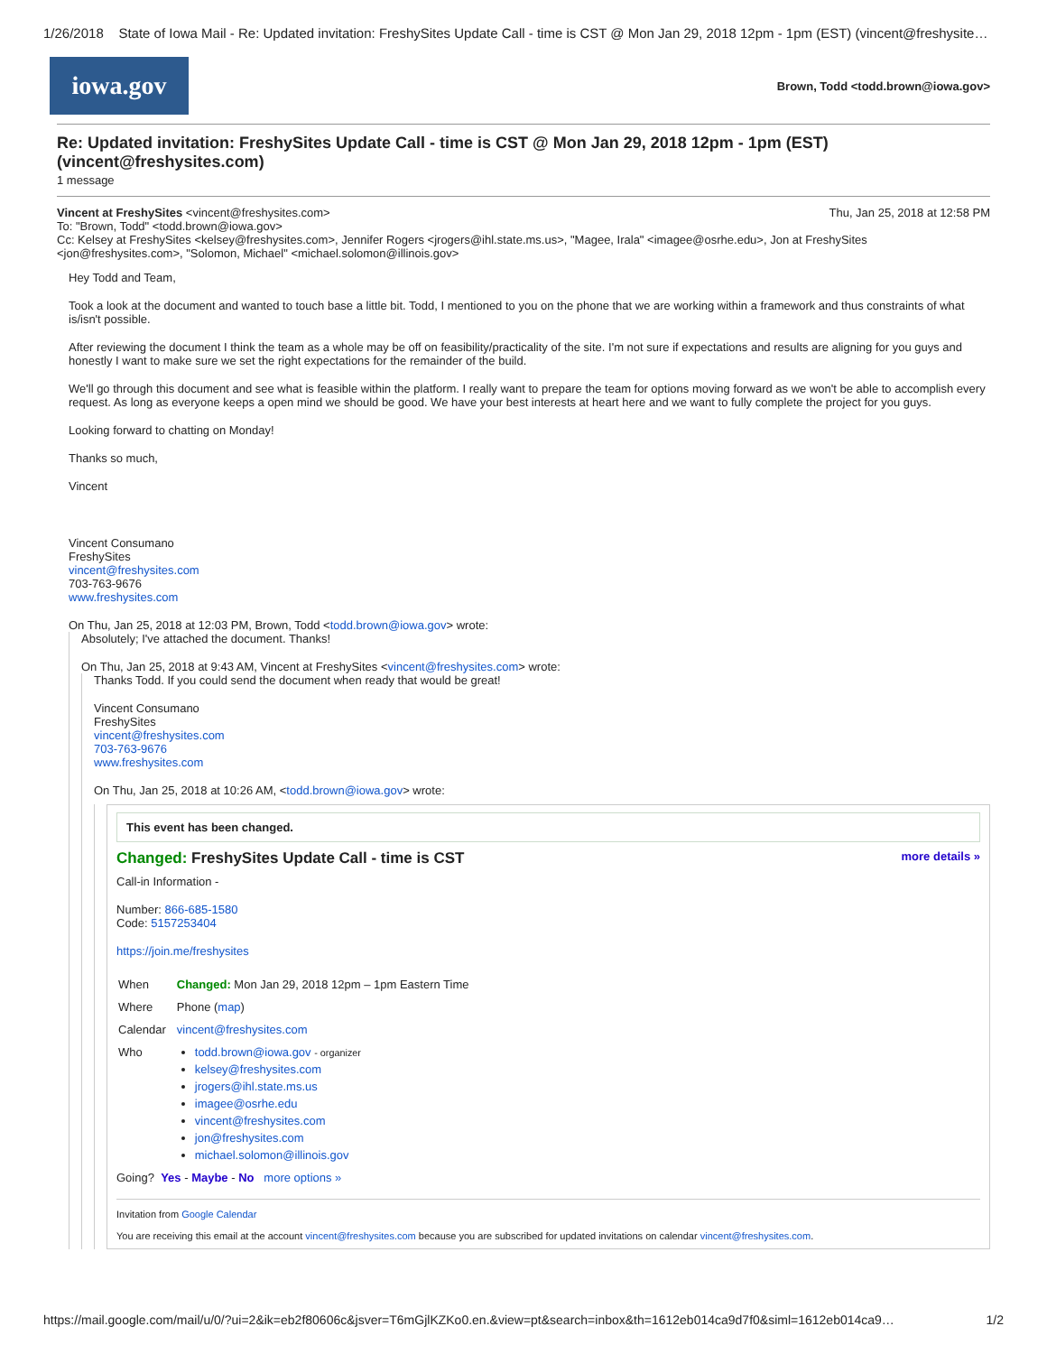1/26/2018 State of Iowa Mail - Re: Updated invitation: FreshySites Update Call - time is CST @ Mon Jan 29, 2018 12pm - 1pm (EST) (vincent@freshysite…
iowa.gov
Brown, Todd <todd.brown@iowa.gov>
Re: Updated invitation: FreshySites Update Call - time is CST @ Mon Jan 29, 2018 12pm - 1pm (EST) (vincent@freshysites.com)
1 message
Vincent at FreshySites <vincent@freshysites.com> Thu, Jan 25, 2018 at 12:58 PM
To: "Brown, Todd" <todd.brown@iowa.gov>
Cc: Kelsey at FreshySites <kelsey@freshysites.com>, Jennifer Rogers <jrogers@ihl.state.ms.us>, "Magee, Irala" <imagee@osrhe.edu>, Jon at FreshySites <jon@freshysites.com>, "Solomon, Michael" <michael.solomon@illinois.gov>
Hey Todd and Team,
Took a look at the document and wanted to touch base a little bit. Todd, I mentioned to you on the phone that we are working within a framework and thus constraints of what is/isn't possible.
After reviewing the document I think the team as a whole may be off on feasibility/practicality of the site. I'm not sure if expectations and results are aligning for you guys and honestly I want to make sure we set the right expectations for the remainder of the build.
We'll go through this document and see what is feasible within the platform. I really want to prepare the team for options moving forward as we won't be able to accomplish every request. As long as everyone keeps a open mind we should be good. We have your best interests at heart here and we want to fully complete the project for you guys.
Looking forward to chatting on Monday!
Thanks so much,
Vincent
Vincent Consumano
FreshySites
vincent@freshysites.com
703-763-9676
www.freshysites.com
On Thu, Jan 25, 2018 at 12:03 PM, Brown, Todd <todd.brown@iowa.gov> wrote:
Absolutely; I've attached the document. Thanks!
On Thu, Jan 25, 2018 at 9:43 AM, Vincent at FreshySites <vincent@freshysites.com> wrote:
Thanks Todd. If you could send the document when ready that would be great!
Vincent Consumano
FreshySites
vincent@freshysites.com
703-763-9676
www.freshysites.com
On Thu, Jan 25, 2018 at 10:26 AM, <todd.brown@iowa.gov> wrote:
This event has been changed.
Changed: FreshySites Update Call - time is CST more details »
Call-in Information -
Number: 866-685-1580
Code: 5157253404
https://join.me/freshysites
| When | Changed: Mon Jan 29, 2018 12pm – 1pm Eastern Time |
| Where | Phone ( map ) |
| Calendar | vincent@freshysites.com |
| Who | todd.brown@iowa.gov - organizer kelsey@freshysites.com jrogers@ihl.state.ms.us imagee@osrhe.edu vincent@freshysites.com jon@freshysites.com michael.solomon@illinois.gov |
Going? Yes - Maybe - No more options »
Invitation from Google Calendar
You are receiving this email at the account vincent@freshysites.com because you are subscribed for updated invitations on calendar vincent@freshysites.com.
https://mail.google.com/mail/u/0/?ui=2&ik=eb2f80606c&jsver=T6mGjlKZKo0.en.&view=pt&search=inbox&th=1612eb014ca9d7f0&siml=1612eb014ca9… 1/2